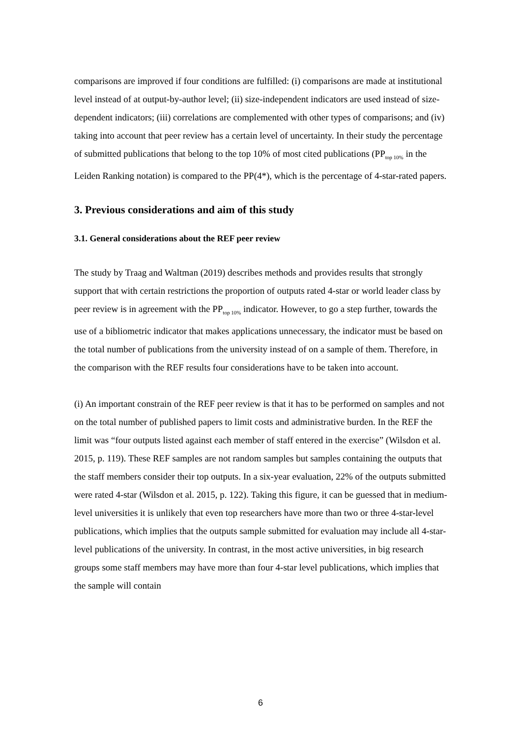comparisons are improved if four conditions are fulfilled: (i) comparisons are made at institutional level instead of at output-by-author level; (ii) size-independent indicators are used instead of size-dependent indicators; (iii) correlations are complemented with other types of comparisons; and (iv) taking into account that peer review has a certain level of uncertainty. In their study the percentage of submitted publications that belong to the top 10% of most cited publications (PP<sub>top 10%</sub> in the Leiden Ranking notation) is compared to the PP(4*), which is the percentage of 4-star-rated papers.
3. Previous considerations and aim of this study
3.1. General considerations about the REF peer review
The study by Traag and Waltman (2019) describes methods and provides results that strongly support that with certain restrictions the proportion of outputs rated 4-star or world leader class by peer review is in agreement with the PP<sub>top 10%</sub> indicator. However, to go a step further, towards the use of a bibliometric indicator that makes applications unnecessary, the indicator must be based on the total number of publications from the university instead of on a sample of them. Therefore, in the comparison with the REF results four considerations have to be taken into account.
(i) An important constrain of the REF peer review is that it has to be performed on samples and not on the total number of published papers to limit costs and administrative burden. In the REF the limit was “four outputs listed against each member of staff entered in the exercise” (Wilsdon et al. 2015, p. 119). These REF samples are not random samples but samples containing the outputs that the staff members consider their top outputs. In a six-year evaluation, 22% of the outputs submitted were rated 4-star (Wilsdon et al. 2015, p. 122). Taking this figure, it can be guessed that in medium-level universities it is unlikely that even top researchers have more than two or three 4-star-level publications, which implies that the outputs sample submitted for evaluation may include all 4-star-level publications of the university. In contrast, in the most active universities, in big research groups some staff members may have more than four 4-star level publications, which implies that the sample will contain
6